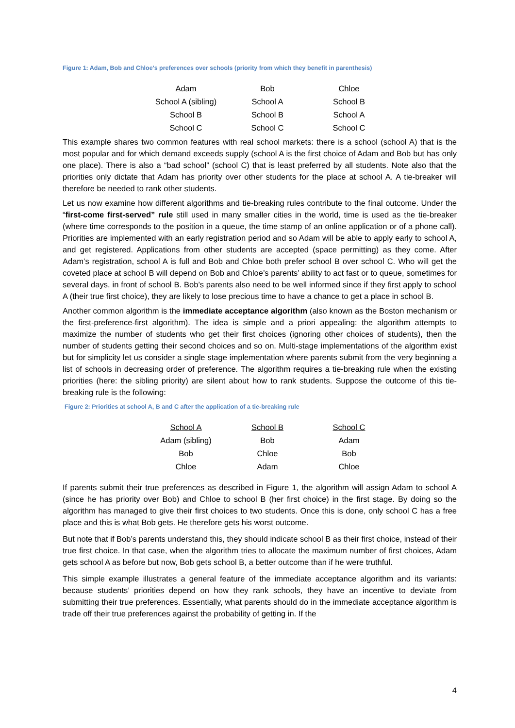Figure 1: Adam, Bob and Chloe's preferences over schools (priority from which they benefit in parenthesis)
| Adam | Bob | Chloe |
| --- | --- | --- |
| School A (sibling) | School A | School B |
| School B | School B | School A |
| School C | School C | School C |
This example shares two common features with real school markets: there is a school (school A) that is the most popular and for which demand exceeds supply (school A is the first choice of Adam and Bob but has only one place). There is also a “bad school” (school C) that is least preferred by all students. Note also that the priorities only dictate that Adam has priority over other students for the place at school A. A tie-breaker will therefore be needed to rank other students.
Let us now examine how different algorithms and tie-breaking rules contribute to the final outcome. Under the “first-come first-served” rule still used in many smaller cities in the world, time is used as the tie-breaker (where time corresponds to the position in a queue, the time stamp of an online application or of a phone call). Priorities are implemented with an early registration period and so Adam will be able to apply early to school A, and get registered. Applications from other students are accepted (space permitting) as they come. After Adam’s registration, school A is full and Bob and Chloe both prefer school B over school C. Who will get the coveted place at school B will depend on Bob and Chloe’s parents’ ability to act fast or to queue, sometimes for several days, in front of school B. Bob’s parents also need to be well informed since if they first apply to school A (their true first choice), they are likely to lose precious time to have a chance to get a place in school B.
Another common algorithm is the immediate acceptance algorithm (also known as the Boston mechanism or the first-preference-first algorithm). The idea is simple and a priori appealing: the algorithm attempts to maximize the number of students who get their first choices (ignoring other choices of students), then the number of students getting their second choices and so on. Multi-stage implementations of the algorithm exist but for simplicity let us consider a single stage implementation where parents submit from the very beginning a list of schools in decreasing order of preference. The algorithm requires a tie-breaking rule when the existing priorities (here: the sibling priority) are silent about how to rank students. Suppose the outcome of this tie-breaking rule is the following:
Figure 2: Priorities at school A, B and C after the application of a tie-breaking rule
| School A | School B | School C |
| --- | --- | --- |
| Adam (sibling) | Bob | Adam |
| Bob | Chloe | Bob |
| Chloe | Adam | Chloe |
If parents submit their true preferences as described in Figure 1, the algorithm will assign Adam to school A (since he has priority over Bob) and Chloe to school B (her first choice) in the first stage. By doing so the algorithm has managed to give their first choices to two students. Once this is done, only school C has a free place and this is what Bob gets. He therefore gets his worst outcome.
But note that if Bob’s parents understand this, they should indicate school B as their first choice, instead of their true first choice. In that case, when the algorithm tries to allocate the maximum number of first choices, Adam gets school A as before but now, Bob gets school B, a better outcome than if he were truthful.
This simple example illustrates a general feature of the immediate acceptance algorithm and its variants: because students’ priorities depend on how they rank schools, they have an incentive to deviate from submitting their true preferences. Essentially, what parents should do in the immediate acceptance algorithm is trade off their true preferences against the probability of getting in. If the
4